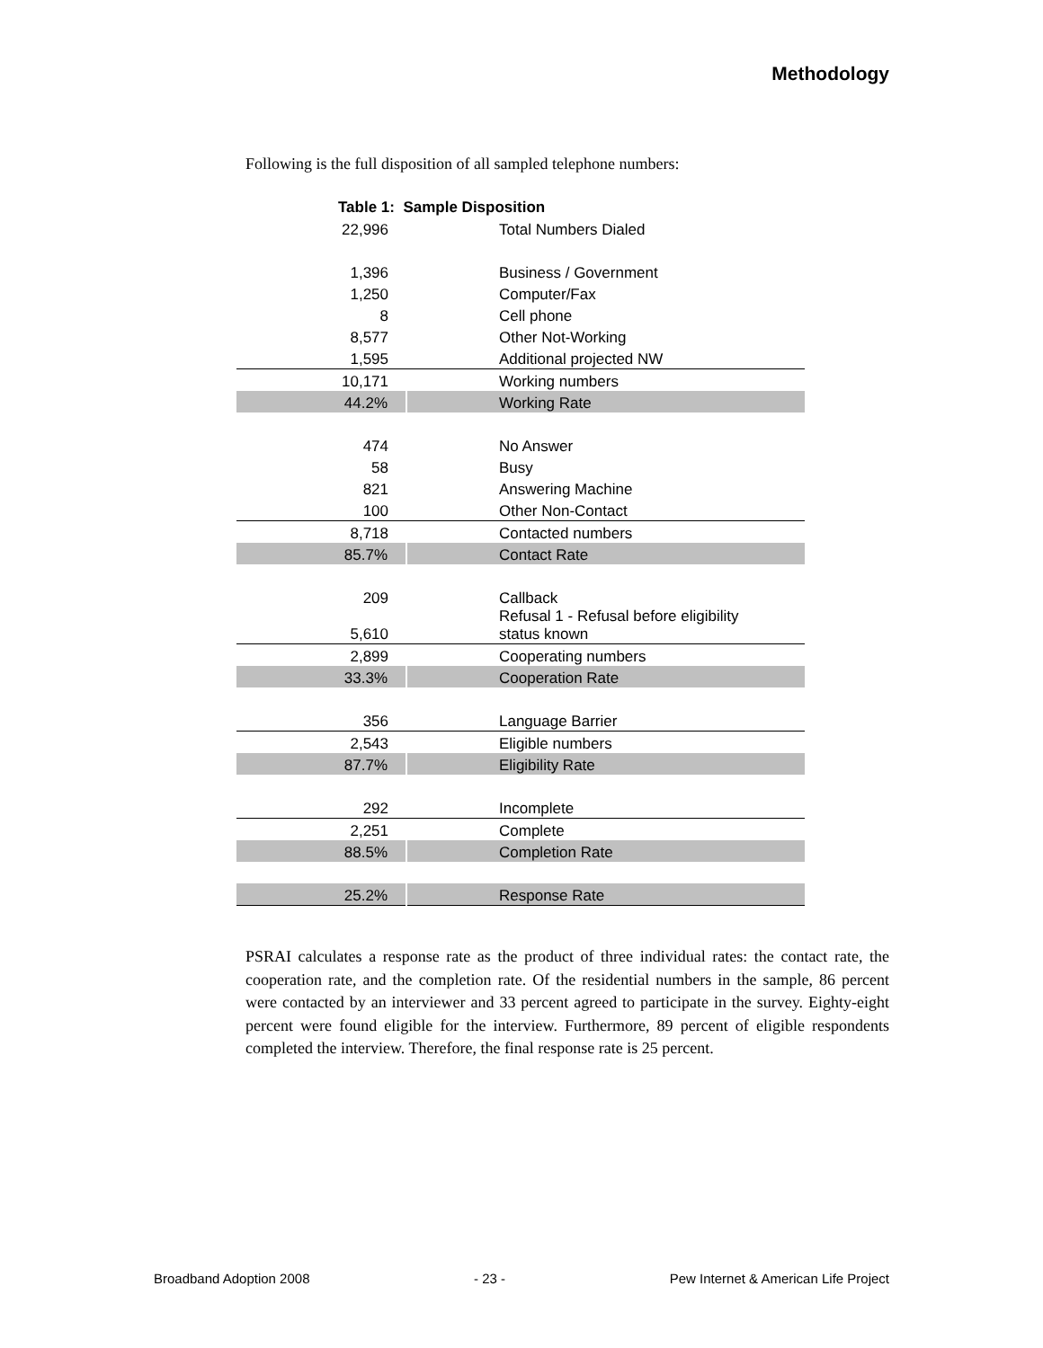Methodology
Following is the full disposition of all sampled telephone numbers:
| Table 1: Sample Disposition | | |
| --- | --- | --- |
| 22,996 | | Total Numbers Dialed |
| 1,396 | | Business / Government |
| 1,250 | | Computer/Fax |
| 8 | | Cell phone |
| 8,577 | | Other Not-Working |
| 1,595 | | Additional projected NW |
| 10,171 | | Working numbers |
| 44.2% | | Working Rate |
| 474 | | No Answer |
| 58 | | Busy |
| 821 | | Answering Machine |
| 100 | | Other Non-Contact |
| 8,718 | | Contacted numbers |
| 85.7% | | Contact Rate |
| 209 | | Callback |
| 5,610 | | Refusal 1 - Refusal before eligibility status known |
| 2,899 | | Cooperating numbers |
| 33.3% | | Cooperation Rate |
| 356 | | Language Barrier |
| 2,543 | | Eligible numbers |
| 87.7% | | Eligibility Rate |
| 292 | | Incomplete |
| 2,251 | | Complete |
| 88.5% | | Completion Rate |
| 25.2% | | Response Rate |
PSRAI calculates a response rate as the product of three individual rates: the contact rate, the cooperation rate, and the completion rate. Of the residential numbers in the sample, 86 percent were contacted by an interviewer and 33 percent agreed to participate in the survey. Eighty-eight percent were found eligible for the interview. Furthermore, 89 percent of eligible respondents completed the interview. Therefore, the final response rate is 25 percent.
Broadband Adoption 2008 - 23 - Pew Internet & American Life Project